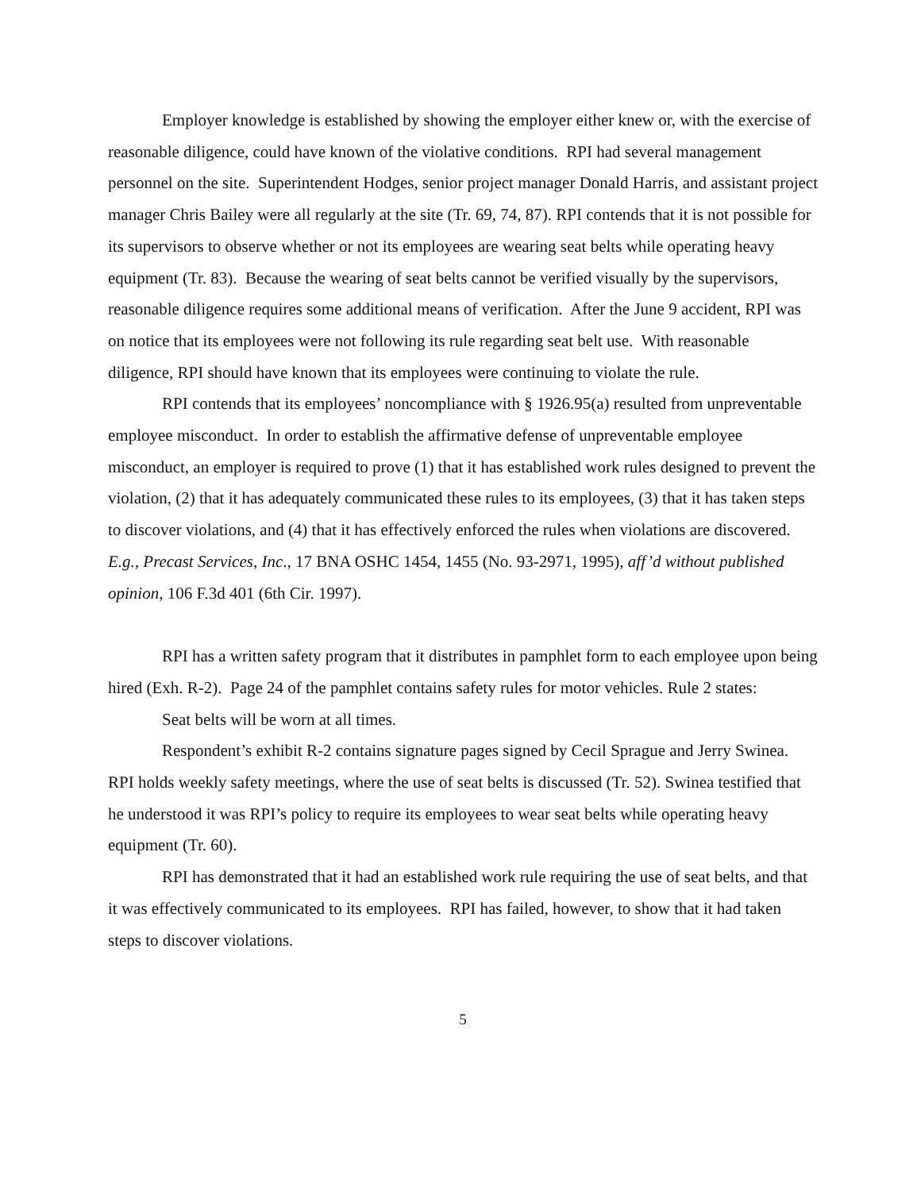Employer knowledge is established by showing the employer either knew or, with the exercise of reasonable diligence, could have known of the violative conditions. RPI had several management personnel on the site. Superintendent Hodges, senior project manager Donald Harris, and assistant project manager Chris Bailey were all regularly at the site (Tr. 69, 74, 87). RPI contends that it is not possible for its supervisors to observe whether or not its employees are wearing seat belts while operating heavy equipment (Tr. 83). Because the wearing of seat belts cannot be verified visually by the supervisors, reasonable diligence requires some additional means of verification. After the June 9 accident, RPI was on notice that its employees were not following its rule regarding seat belt use. With reasonable diligence, RPI should have known that its employees were continuing to violate the rule.
RPI contends that its employees’ noncompliance with § 1926.95(a) resulted from unpreventable employee misconduct. In order to establish the affirmative defense of unpreventable employee misconduct, an employer is required to prove (1) that it has established work rules designed to prevent the violation, (2) that it has adequately communicated these rules to its employees, (3) that it has taken steps to discover violations, and (4) that it has effectively enforced the rules when violations are discovered. E.g., Precast Services, Inc., 17 BNA OSHC 1454, 1455 (No. 93-2971, 1995), aff’d without published opinion, 106 F.3d 401 (6th Cir. 1997).
RPI has a written safety program that it distributes in pamphlet form to each employee upon being hired (Exh. R-2). Page 24 of the pamphlet contains safety rules for motor vehicles. Rule 2 states:
Seat belts will be worn at all times.
Respondent’s exhibit R-2 contains signature pages signed by Cecil Sprague and Jerry Swinea. RPI holds weekly safety meetings, where the use of seat belts is discussed (Tr. 52). Swinea testified that he understood it was RPI’s policy to require its employees to wear seat belts while operating heavy equipment (Tr. 60).
RPI has demonstrated that it had an established work rule requiring the use of seat belts, and that it was effectively communicated to its employees. RPI has failed, however, to show that it had taken steps to discover violations.
5